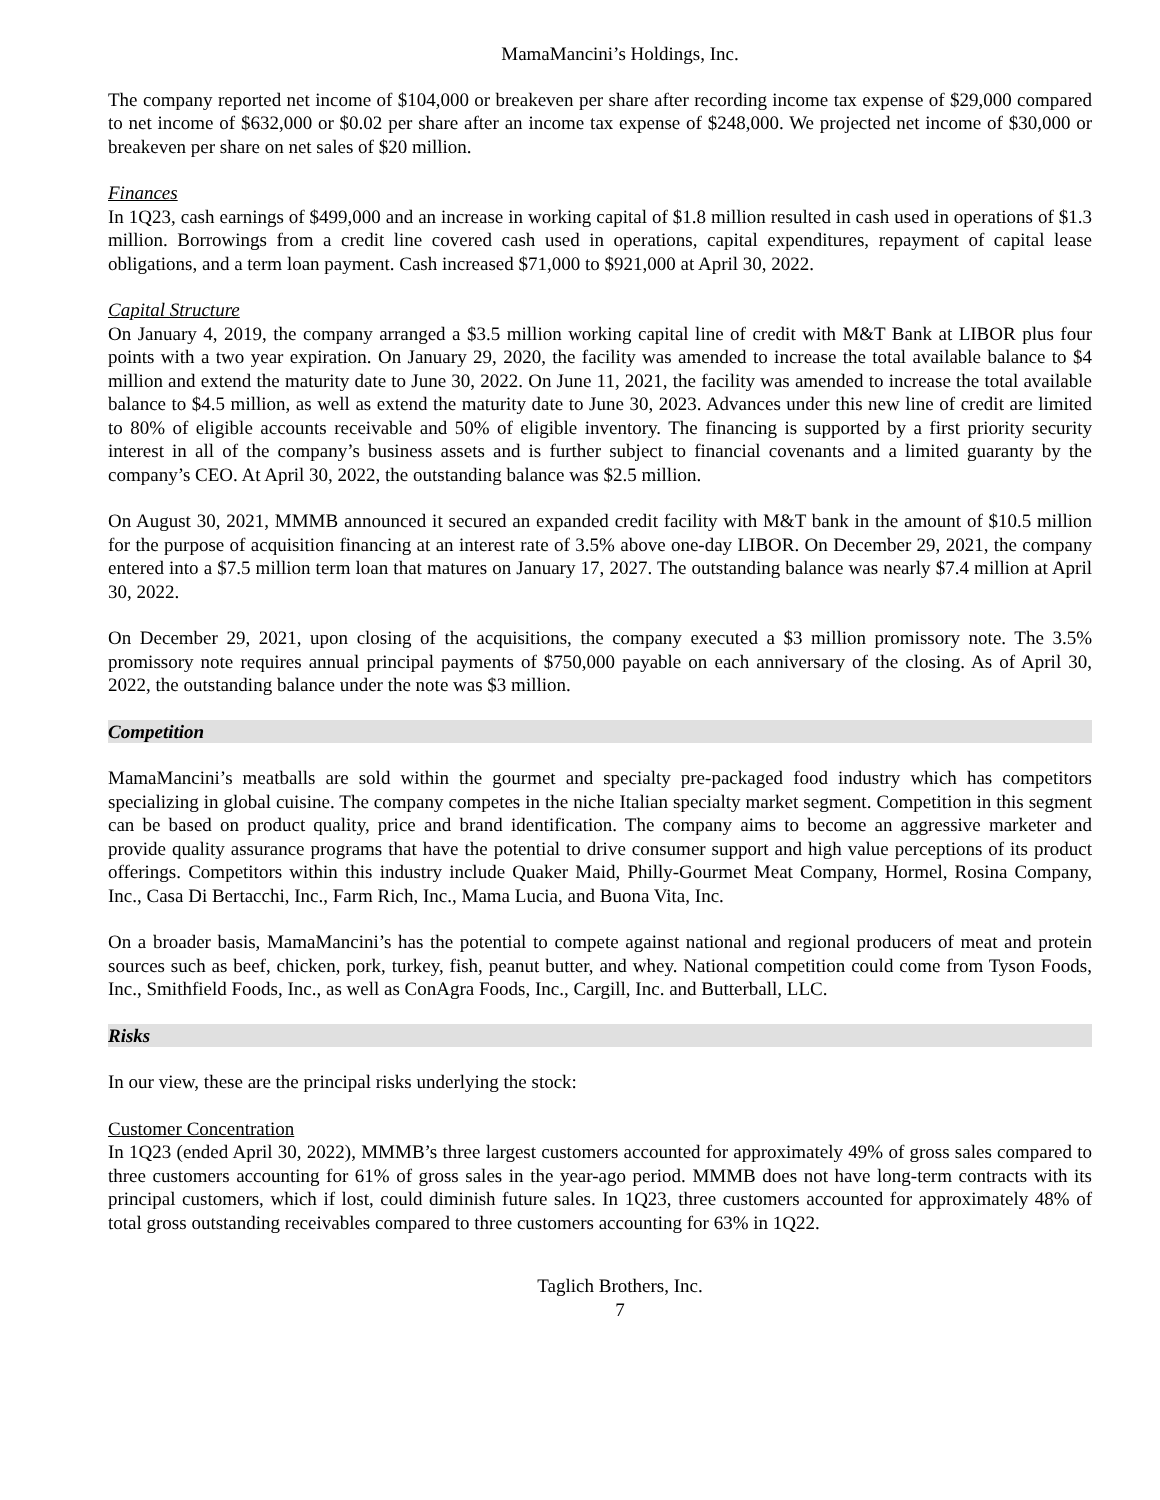MamaMancini’s Holdings, Inc.
The company reported net income of $104,000 or breakeven per share after recording income tax expense of $29,000 compared to net income of $632,000 or $0.02 per share after an income tax expense of $248,000. We projected net income of $30,000 or breakeven per share on net sales of $20 million.
Finances
In 1Q23, cash earnings of $499,000 and an increase in working capital of $1.8 million resulted in cash used in operations of $1.3 million. Borrowings from a credit line covered cash used in operations, capital expenditures, repayment of capital lease obligations, and a term loan payment. Cash increased $71,000 to $921,000 at April 30, 2022.
Capital Structure
On January 4, 2019, the company arranged a $3.5 million working capital line of credit with M&T Bank at LIBOR plus four points with a two year expiration. On January 29, 2020, the facility was amended to increase the total available balance to $4 million and extend the maturity date to June 30, 2022. On June 11, 2021, the facility was amended to increase the total available balance to $4.5 million, as well as extend the maturity date to June 30, 2023. Advances under this new line of credit are limited to 80% of eligible accounts receivable and 50% of eligible inventory. The financing is supported by a first priority security interest in all of the company’s business assets and is further subject to financial covenants and a limited guaranty by the company’s CEO. At April 30, 2022, the outstanding balance was $2.5 million.
On August 30, 2021, MMMB announced it secured an expanded credit facility with M&T bank in the amount of $10.5 million for the purpose of acquisition financing at an interest rate of 3.5% above one-day LIBOR. On December 29, 2021, the company entered into a $7.5 million term loan that matures on January 17, 2027. The outstanding balance was nearly $7.4 million at April 30, 2022.
On December 29, 2021, upon closing of the acquisitions, the company executed a $3 million promissory note. The 3.5% promissory note requires annual principal payments of $750,000 payable on each anniversary of the closing. As of April 30, 2022, the outstanding balance under the note was $3 million.
Competition
MamaMancini’s meatballs are sold within the gourmet and specialty pre-packaged food industry which has competitors specializing in global cuisine. The company competes in the niche Italian specialty market segment. Competition in this segment can be based on product quality, price and brand identification. The company aims to become an aggressive marketer and provide quality assurance programs that have the potential to drive consumer support and high value perceptions of its product offerings. Competitors within this industry include Quaker Maid, Philly-Gourmet Meat Company, Hormel, Rosina Company, Inc., Casa Di Bertacchi, Inc., Farm Rich, Inc., Mama Lucia, and Buona Vita, Inc.
On a broader basis, MamaMancini’s has the potential to compete against national and regional producers of meat and protein sources such as beef, chicken, pork, turkey, fish, peanut butter, and whey. National competition could come from Tyson Foods, Inc., Smithfield Foods, Inc., as well as ConAgra Foods, Inc., Cargill, Inc. and Butterball, LLC.
Risks
In our view, these are the principal risks underlying the stock:
Customer Concentration
In 1Q23 (ended April 30, 2022), MMMB’s three largest customers accounted for approximately 49% of gross sales compared to three customers accounting for 61% of gross sales in the year-ago period. MMMB does not have long-term contracts with its principal customers, which if lost, could diminish future sales. In 1Q23, three customers accounted for approximately 48% of total gross outstanding receivables compared to three customers accounting for 63% in 1Q22.
Taglich Brothers, Inc.
7